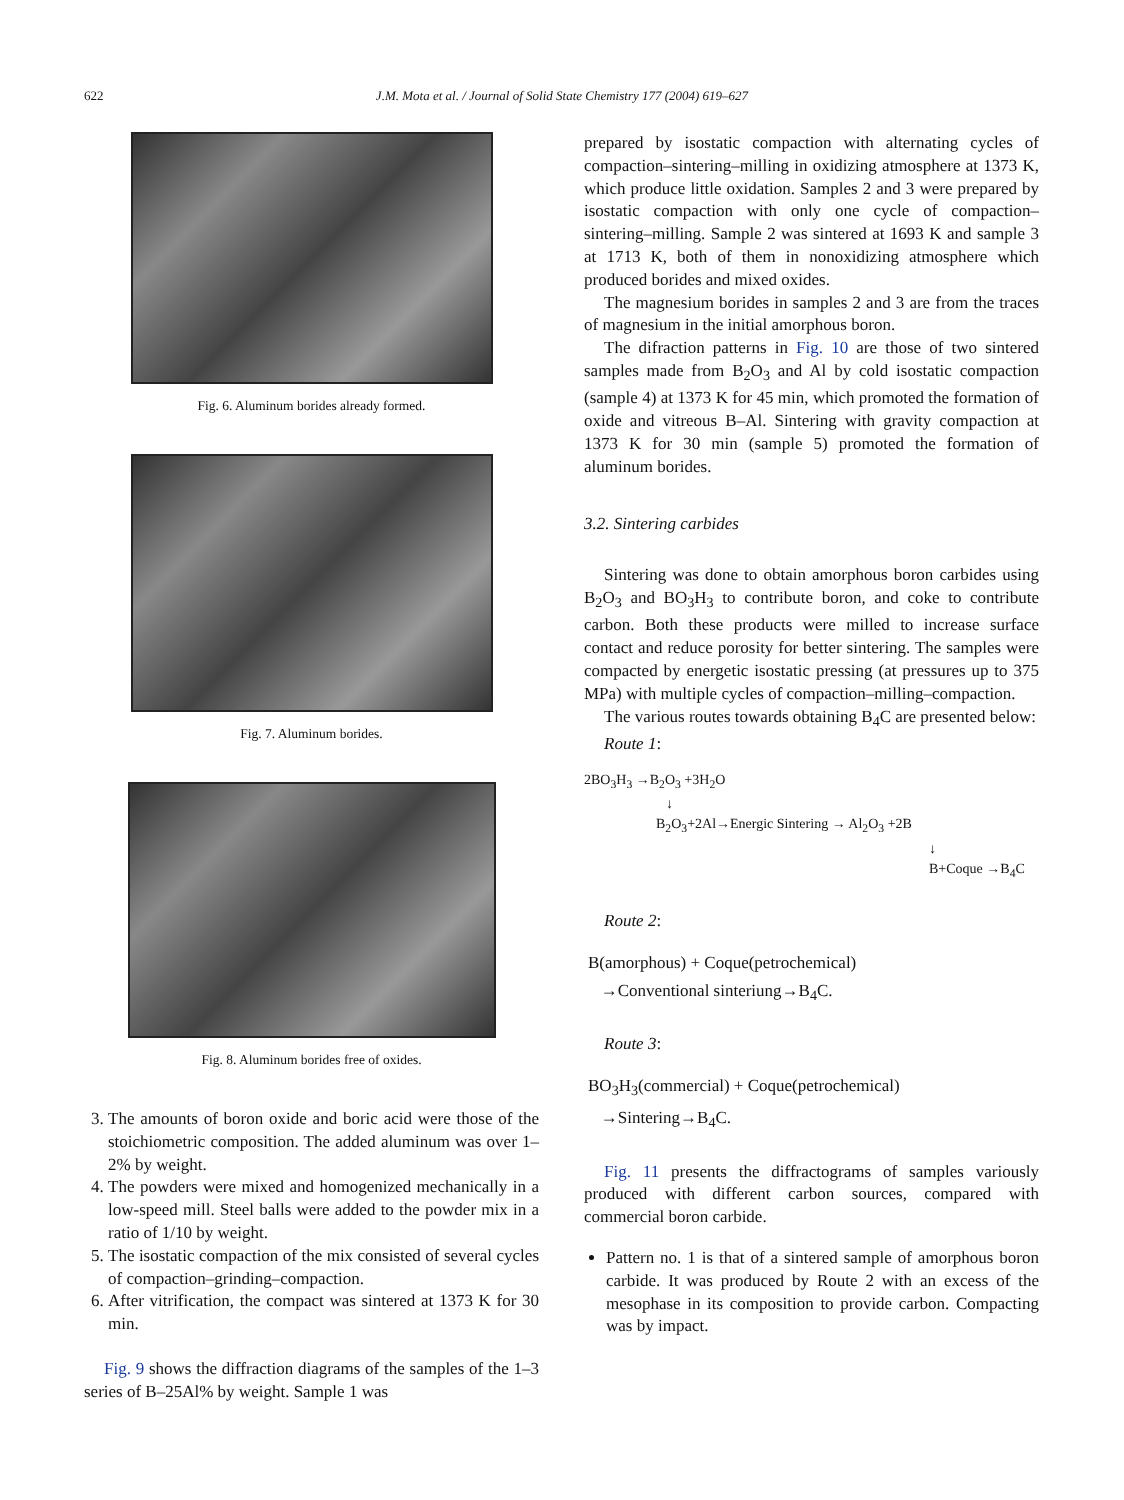622 J.M. Mota et al. / Journal of Solid State Chemistry 177 (2004) 619–627
Fig. 6. Aluminum borides already formed.
Fig. 7. Aluminum borides.
Fig. 8. Aluminum borides free of oxides.
3. The amounts of boron oxide and boric acid were those of the stoichiometric composition. The added aluminum was over 1–2% by weight.
4. The powders were mixed and homogenized mechanically in a low-speed mill. Steel balls were added to the powder mix in a ratio of 1/10 by weight.
5. The isostatic compaction of the mix consisted of several cycles of compaction–grinding–compaction.
6. After vitrification, the compact was sintered at 1373 K for 30 min.
Fig. 9 shows the diffraction diagrams of the samples of the 1–3 series of B–25Al% by weight. Sample 1 was
prepared by isostatic compaction with alternating cycles of compaction–sintering–milling in oxidizing atmosphere at 1373 K, which produce little oxidation. Samples 2 and 3 were prepared by isostatic compaction with only one cycle of compaction–sintering–milling. Sample 2 was sintered at 1693 K and sample 3 at 1713 K, both of them in nonoxidizing atmosphere which produced borides and mixed oxides.
The magnesium borides in samples 2 and 3 are from the traces of magnesium in the initial amorphous boron.
The difraction patterns in Fig. 10 are those of two sintered samples made from B<sub>2</sub>O<sub>3</sub> and Al by cold isostatic compaction (sample 4) at 1373 K for 45 min, which promoted the formation of oxide and vitreous B–Al. Sintering with gravity compaction at 1373 K for 30 min (sample 5) promoted the formation of aluminum borides.
3.2. Sintering carbides
Sintering was done to obtain amorphous boron carbides using B<sub>2</sub>O<sub>3</sub> and BO<sub>3</sub>H<sub>3</sub> to contribute boron, and coke to contribute carbon. Both these products were milled to increase surface contact and reduce porosity for better sintering. The samples were compacted by energetic isostatic pressing (at pressures up to 375 MPa) with multiple cycles of compaction–milling–compaction.
The various routes towards obtaining B<sub>4</sub>C are presented below:
Route 1:
2BO<sub>3</sub>H<sub>3</sub> →B<sub>2</sub>O<sub>3</sub> +3H<sub>2</sub>O
↓
B<sub>2</sub>O<sub>3</sub>+2Al→Energic Sintering → Al<sub>2</sub>O<sub>3</sub> +2B
↓
B+Coque →B<sub>4</sub>C
Route 2:
B(amorphous) + Coque(petrochemical)
→Conventional sinteriung→B<sub>4</sub>C.
Route 3:
BO<sub>3</sub>H<sub>3</sub>(commercial) + Coque(petrochemical)
→Sintering→B<sub>4</sub>C.
Fig. 11 presents the diffractograms of samples variously produced with different carbon sources, compared with commercial boron carbide.
Pattern no. 1 is that of a sintered sample of amorphous boron carbide. It was produced by Route 2 with an excess of the mesophase in its composition to provide carbon. Compacting was by impact.